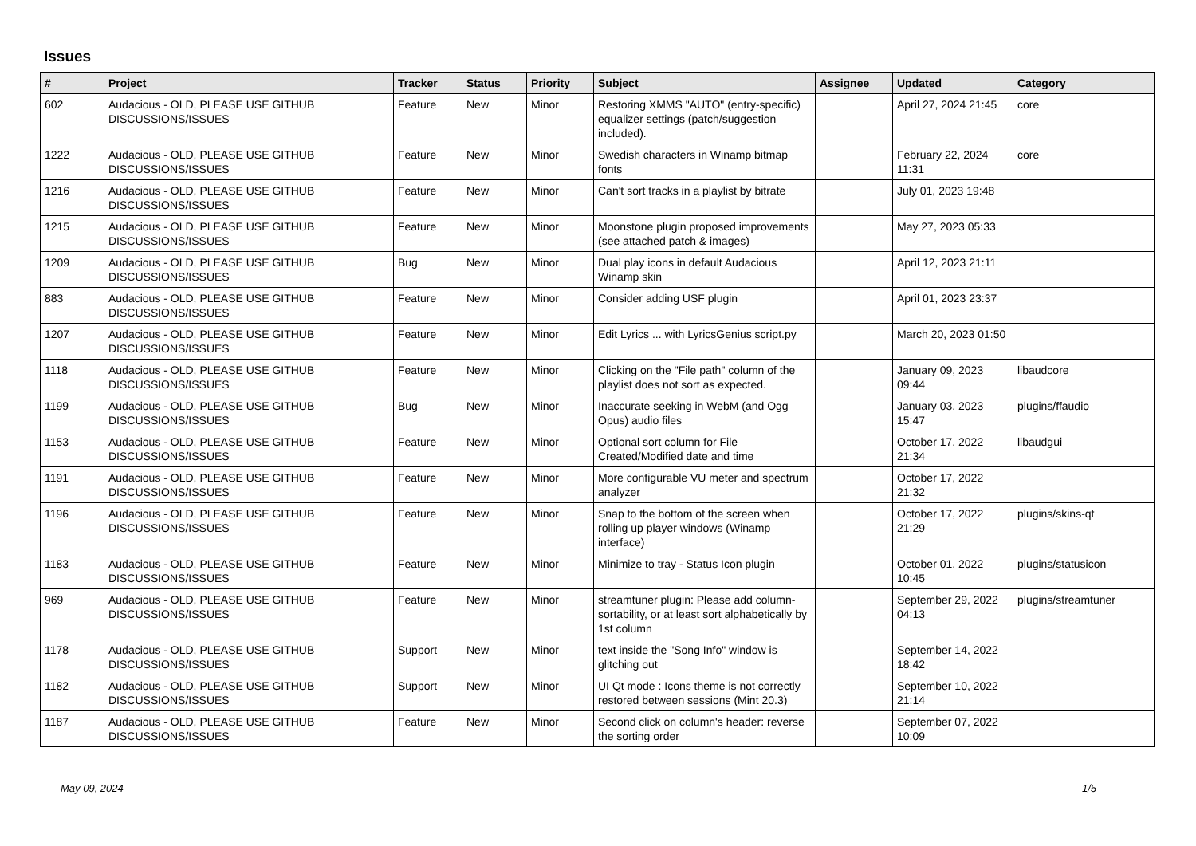Issues
| # | Project | Tracker | Status | Priority | Subject | Assignee | Updated | Category |
| --- | --- | --- | --- | --- | --- | --- | --- | --- |
| 602 | Audacious - OLD, PLEASE USE GITHUB DISCUSSIONS/ISSUES | Feature | New | Minor | Restoring XMMS "AUTO" (entry-specific) equalizer settings (patch/suggestion included). | | April 27, 2024 21:45 | core |
| 1222 | Audacious - OLD, PLEASE USE GITHUB DISCUSSIONS/ISSUES | Feature | New | Minor | Swedish characters in Winamp bitmap fonts | | February 22, 2024 11:31 | core |
| 1216 | Audacious - OLD, PLEASE USE GITHUB DISCUSSIONS/ISSUES | Feature | New | Minor | Can't sort tracks in a playlist by bitrate | | July 01, 2023 19:48 | |
| 1215 | Audacious - OLD, PLEASE USE GITHUB DISCUSSIONS/ISSUES | Feature | New | Minor | Moonstone plugin proposed improvements (see attached patch & images) | | May 27, 2023 05:33 | |
| 1209 | Audacious - OLD, PLEASE USE GITHUB DISCUSSIONS/ISSUES | Bug | New | Minor | Dual play icons in default Audacious Winamp skin | | April 12, 2023 21:11 | |
| 883 | Audacious - OLD, PLEASE USE GITHUB DISCUSSIONS/ISSUES | Feature | New | Minor | Consider adding USF plugin | | April 01, 2023 23:37 | |
| 1207 | Audacious - OLD, PLEASE USE GITHUB DISCUSSIONS/ISSUES | Feature | New | Minor | Edit Lyrics ... with LyricsGenius script.py | | March 20, 2023 01:50 | |
| 1118 | Audacious - OLD, PLEASE USE GITHUB DISCUSSIONS/ISSUES | Feature | New | Minor | Clicking on the "File path" column of the playlist does not sort as expected. | | January 09, 2023 09:44 | libaudcore |
| 1199 | Audacious - OLD, PLEASE USE GITHUB DISCUSSIONS/ISSUES | Bug | New | Minor | Inaccurate seeking in WebM (and Ogg Opus) audio files | | January 03, 2023 15:47 | plugins/ffaudio |
| 1153 | Audacious - OLD, PLEASE USE GITHUB DISCUSSIONS/ISSUES | Feature | New | Minor | Optional sort column for File Created/Modified date and time | | October 17, 2022 21:34 | libaudgui |
| 1191 | Audacious - OLD, PLEASE USE GITHUB DISCUSSIONS/ISSUES | Feature | New | Minor | More configurable VU meter and spectrum analyzer | | October 17, 2022 21:32 | |
| 1196 | Audacious - OLD, PLEASE USE GITHUB DISCUSSIONS/ISSUES | Feature | New | Minor | Snap to the bottom of the screen when rolling up player windows (Winamp interface) | | October 17, 2022 21:29 | plugins/skins-qt |
| 1183 | Audacious - OLD, PLEASE USE GITHUB DISCUSSIONS/ISSUES | Feature | New | Minor | Minimize to tray - Status Icon plugin | | October 01, 2022 10:45 | plugins/statusicon |
| 969 | Audacious - OLD, PLEASE USE GITHUB DISCUSSIONS/ISSUES | Feature | New | Minor | streamtuner plugin: Please add column-sortability, or at least sort alphabetically by 1st column | | September 29, 2022 04:13 | plugins/streamtuner |
| 1178 | Audacious - OLD, PLEASE USE GITHUB DISCUSSIONS/ISSUES | Support | New | Minor | text inside the "Song Info" window is glitching out | | September 14, 2022 18:42 | |
| 1182 | Audacious - OLD, PLEASE USE GITHUB DISCUSSIONS/ISSUES | Support | New | Minor | UI Qt mode : Icons theme is not correctly restored between sessions (Mint 20.3) | | September 10, 2022 21:14 | |
| 1187 | Audacious - OLD, PLEASE USE GITHUB DISCUSSIONS/ISSUES | Feature | New | Minor | Second click on column's header: reverse the sorting order | | September 07, 2022 10:09 | |
May 09, 2024 1/5